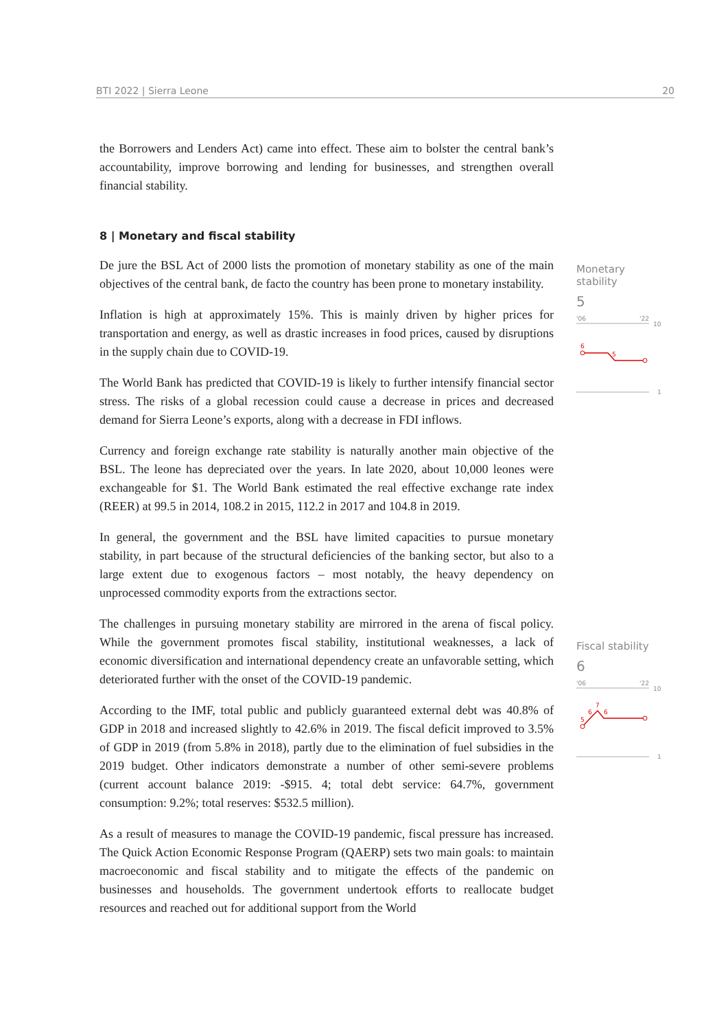BTI 2022 | Sierra Leone 20
the Borrowers and Lenders Act) came into effect. These aim to bolster the central bank’s accountability, improve borrowing and lending for businesses, and strengthen overall financial stability.
8 | Monetary and fiscal stability
De jure the BSL Act of 2000 lists the promotion of monetary stability as one of the main objectives of the central bank, de facto the country has been prone to monetary instability.
Inflation is high at approximately 15%. This is mainly driven by higher prices for transportation and energy, as well as drastic increases in food prices, caused by disruptions in the supply chain due to COVID-19.
The World Bank has predicted that COVID-19 is likely to further intensify financial sector stress. The risks of a global recession could cause a decrease in prices and decreased demand for Sierra Leone’s exports, along with a decrease in FDI inflows.
Currency and foreign exchange rate stability is naturally another main objective of the BSL. The leone has depreciated over the years. In late 2020, about 10,000 leones were exchangeable for $1. The World Bank estimated the real effective exchange rate index (REER) at 99.5 in 2014, 108.2 in 2015, 112.2 in 2017 and 104.8 in 2019.
In general, the government and the BSL have limited capacities to pursue monetary stability, in part because of the structural deficiencies of the banking sector, but also to a large extent due to exogenous factors – most notably, the heavy dependency on unprocessed commodity exports from the extractions sector.
The challenges in pursuing monetary stability are mirrored in the arena of fiscal policy. While the government promotes fiscal stability, institutional weaknesses, a lack of economic diversification and international dependency create an unfavorable setting, which deteriorated further with the onset of the COVID-19 pandemic.
According to the IMF, total public and publicly guaranteed external debt was 40.8% of GDP in 2018 and increased slightly to 42.6% in 2019. The fiscal deficit improved to 3.5% of GDP in 2019 (from 5.8% in 2018), partly due to the elimination of fuel subsidies in the 2019 budget. Other indicators demonstrate a number of other semi-severe problems (current account balance 2019: -$915. 4; total debt service: 64.7%, government consumption: 9.2%; total reserves: $532.5 million).
As a result of measures to manage the COVID-19 pandemic, fiscal pressure has increased. The Quick Action Economic Response Program (QAERP) sets two main goals: to maintain macroeconomic and fiscal stability and to mitigate the effects of the pandemic on businesses and households. The government undertook efforts to reallocate budget resources and reached out for additional support from the World
Monetary stability
5
'06
'22
10
6
5
1
Fiscal stability
6
'06
'22
10
5
6
7
6
1